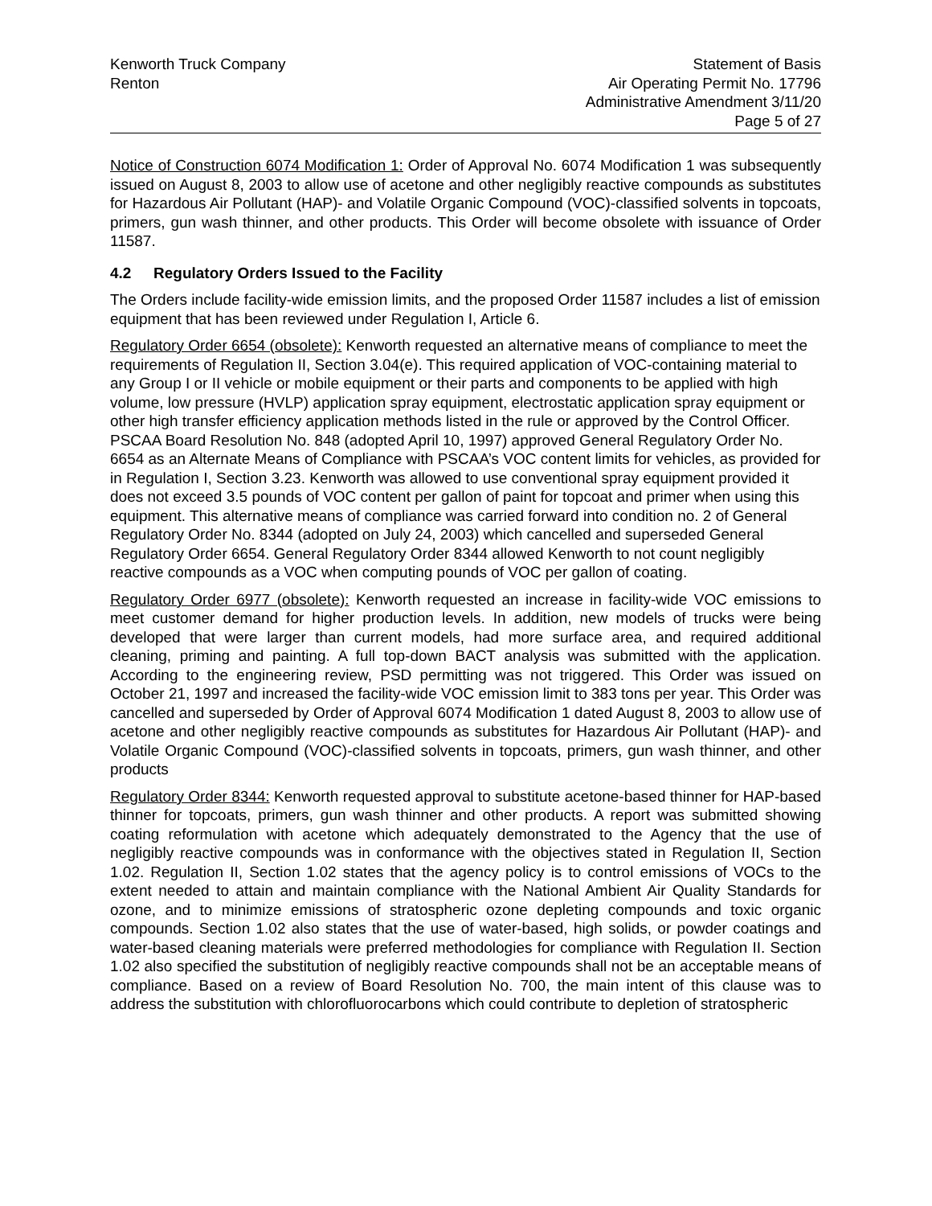Kenworth Truck Company
Renton
Statement of Basis
Air Operating Permit No. 17796
Administrative Amendment 3/11/20
Page 5 of 27
Notice of Construction 6074 Modification 1: Order of Approval No. 6074 Modification 1 was subsequently issued on August 8, 2003 to allow use of acetone and other negligibly reactive compounds as substitutes for Hazardous Air Pollutant (HAP)- and Volatile Organic Compound (VOC)-classified solvents in topcoats, primers, gun wash thinner, and other products. This Order will become obsolete with issuance of Order 11587.
4.2 Regulatory Orders Issued to the Facility
The Orders include facility-wide emission limits, and the proposed Order 11587 includes a list of emission equipment that has been reviewed under Regulation I, Article 6.
Regulatory Order 6654 (obsolete): Kenworth requested an alternative means of compliance to meet the requirements of Regulation II, Section 3.04(e). This required application of VOC-containing material to any Group I or II vehicle or mobile equipment or their parts and components to be applied with high volume, low pressure (HVLP) application spray equipment, electrostatic application spray equipment or other high transfer efficiency application methods listed in the rule or approved by the Control Officer. PSCAA Board Resolution No. 848 (adopted April 10, 1997) approved General Regulatory Order No. 6654 as an Alternate Means of Compliance with PSCAA’s VOC content limits for vehicles, as provided for in Regulation I, Section 3.23. Kenworth was allowed to use conventional spray equipment provided it does not exceed 3.5 pounds of VOC content per gallon of paint for topcoat and primer when using this equipment. This alternative means of compliance was carried forward into condition no. 2 of General Regulatory Order No. 8344 (adopted on July 24, 2003) which cancelled and superseded General Regulatory Order 6654. General Regulatory Order 8344 allowed Kenworth to not count negligibly reactive compounds as a VOC when computing pounds of VOC per gallon of coating.
Regulatory Order 6977 (obsolete): Kenworth requested an increase in facility-wide VOC emissions to meet customer demand for higher production levels. In addition, new models of trucks were being developed that were larger than current models, had more surface area, and required additional cleaning, priming and painting. A full top-down BACT analysis was submitted with the application. According to the engineering review, PSD permitting was not triggered. This Order was issued on October 21, 1997 and increased the facility-wide VOC emission limit to 383 tons per year. This Order was cancelled and superseded by Order of Approval 6074 Modification 1 dated August 8, 2003 to allow use of acetone and other negligibly reactive compounds as substitutes for Hazardous Air Pollutant (HAP)- and Volatile Organic Compound (VOC)-classified solvents in topcoats, primers, gun wash thinner, and other products
Regulatory Order 8344: Kenworth requested approval to substitute acetone-based thinner for HAP-based thinner for topcoats, primers, gun wash thinner and other products. A report was submitted showing coating reformulation with acetone which adequately demonstrated to the Agency that the use of negligibly reactive compounds was in conformance with the objectives stated in Regulation II, Section 1.02. Regulation II, Section 1.02 states that the agency policy is to control emissions of VOCs to the extent needed to attain and maintain compliance with the National Ambient Air Quality Standards for ozone, and to minimize emissions of stratospheric ozone depleting compounds and toxic organic compounds. Section 1.02 also states that the use of water-based, high solids, or powder coatings and water-based cleaning materials were preferred methodologies for compliance with Regulation II. Section 1.02 also specified the substitution of negligibly reactive compounds shall not be an acceptable means of compliance. Based on a review of Board Resolution No. 700, the main intent of this clause was to address the substitution with chlorofluorocarbons which could contribute to depletion of stratospheric